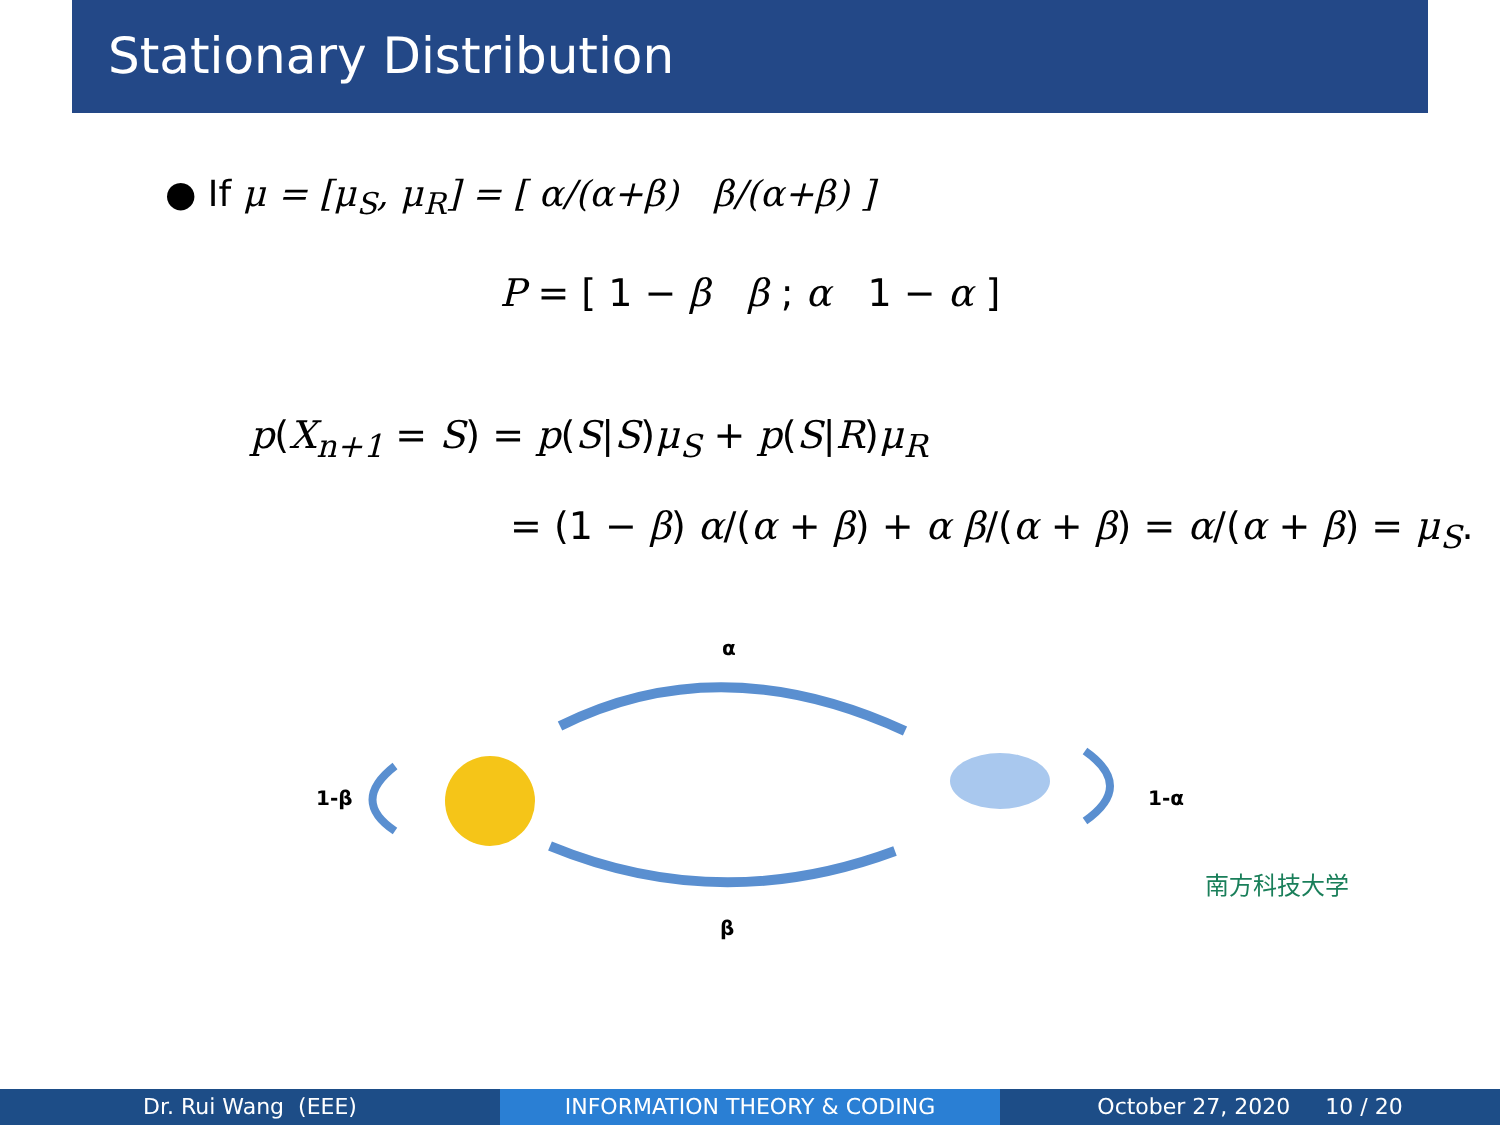Stationary Distribution
● If μ = [μ<sub>S</sub>, μ<sub>R</sub>] = [ α/(α+β) β/(α+β) ]
P = [ 1 − β β ; α 1 − α ]
p(X<sub>n+1</sub> = S) = p(S|S)μ<sub>S</sub> + p(S|R)μ<sub>R</sub>
= (1 − β) α/(α + β) + α β/(α + β) = α/(α + β) = μ<sub>S</sub>.
α
1-β 1-α
β
南方科技大学
Dr. Rui Wang (EEE) INFORMATION THEORY & CODING October 27, 2020 10 / 20